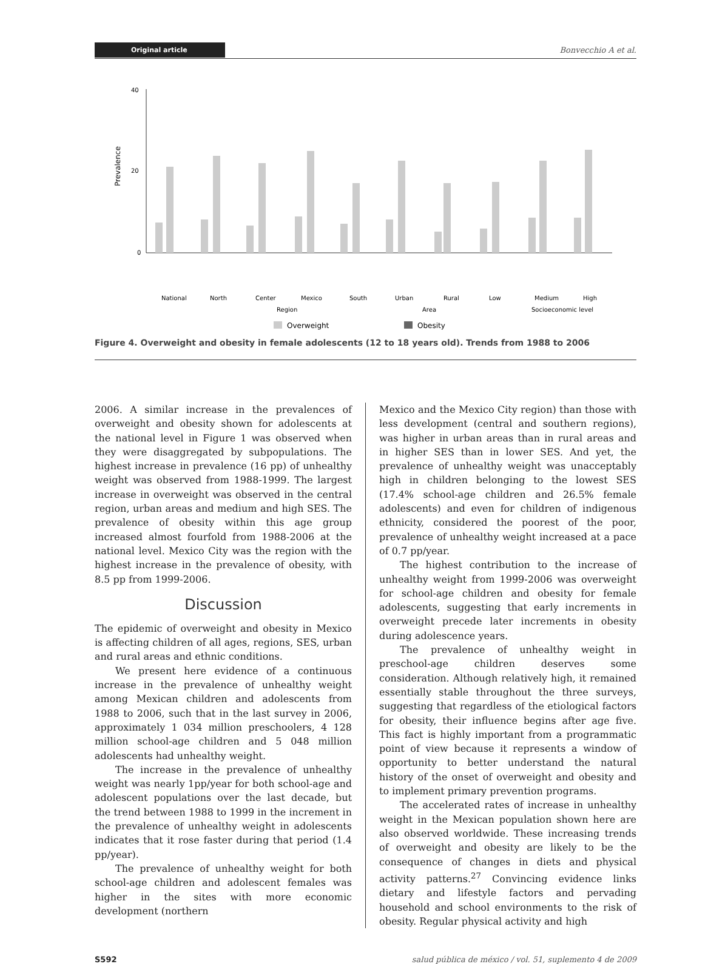Original article Bonvecchio A et al.
Prevalence
40
20
0
National
North
Center
Mexico
South
Urban
Rural
Low
Medium
High
Region
Area
Socioeconomic level
Overweight
Obesity
Figure 4. Overweight and obesity in female adolescents (12 to 18 years old). Trends from 1988 to 2006
2006. A similar increase in the prevalences of overweight and obesity shown for adolescents at the national level in Figure 1 was observed when they were disaggregated by subpopulations. The highest increase in prevalence (16 pp) of unhealthy weight was observed from 1988-1999. The largest increase in overweight was observed in the central region, urban areas and medium and high SES. The prevalence of obesity within this age group increased almost fourfold from 1988-2006 at the national level. Mexico City was the region with the highest increase in the prevalence of obesity, with 8.5 pp from 1999-2006.
Discussion
The epidemic of overweight and obesity in Mexico is affecting children of all ages, regions, SES, urban and rural areas and ethnic conditions.
We present here evidence of a continuous increase in the prevalence of unhealthy weight among Mexican children and adolescents from 1988 to 2006, such that in the last survey in 2006, approximately 1 034 million preschoolers, 4 128 million school-age children and 5 048 million adolescents had unhealthy weight.
The increase in the prevalence of unhealthy weight was nearly 1pp/year for both school-age and adolescent populations over the last decade, but the trend between 1988 to 1999 in the increment in the prevalence of unhealthy weight in adolescents indicates that it rose faster during that period (1.4 pp/year).
The prevalence of unhealthy weight for both school-age children and adolescent females was higher in the sites with more economic development (northern
Mexico and the Mexico City region) than those with less development (central and southern regions), was higher in urban areas than in rural areas and in higher SES than in lower SES. And yet, the prevalence of unhealthy weight was unacceptably high in children belonging to the lowest SES (17.4% school-age children and 26.5% female adolescents) and even for children of indigenous ethnicity, considered the poorest of the poor, prevalence of unhealthy weight increased at a pace of 0.7 pp/year.
The highest contribution to the increase of unhealthy weight from 1999-2006 was overweight for school-age children and obesity for female adolescents, suggesting that early increments in overweight precede later increments in obesity during adolescence years.
The prevalence of unhealthy weight in preschool-age children deserves some consideration. Although relatively high, it remained essentially stable throughout the three surveys, suggesting that regardless of the etiological factors for obesity, their influence begins after age five. This fact is highly important from a programmatic point of view because it represents a window of opportunity to better understand the natural history of the onset of overweight and obesity and to implement primary prevention programs.
The accelerated rates of increase in unhealthy weight in the Mexican population shown here are also observed worldwide. These increasing trends of overweight and obesity are likely to be the consequence of changes in diets and physical activity patterns.<sup>27</sup> Convincing evidence links dietary and lifestyle factors and pervading household and school environments to the risk of obesity. Regular physical activity and high
S592 salud pública de méxico / vol. 51, suplemento 4 de 2009